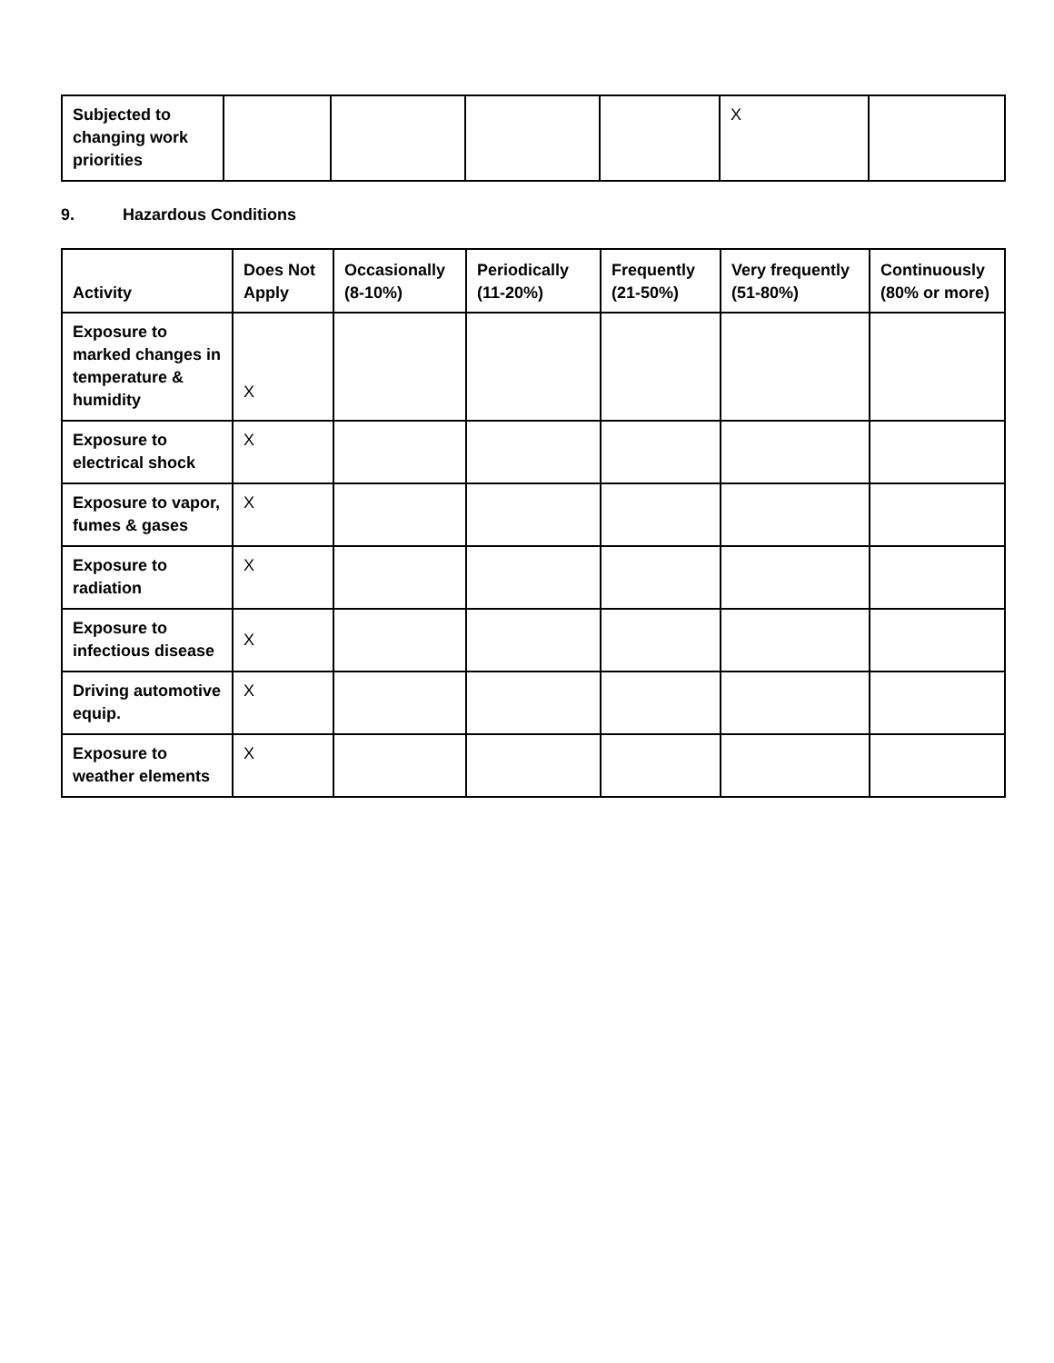| Subjected to changing work priorities | | | | | X | |
9. Hazardous Conditions
| Activity | Does Not Apply | Occasionally (8-10%) | Periodically (11-20%) | Frequently (21-50%) | Very frequently (51-80%) | Continuously (80% or more) |
| --- | --- | --- | --- | --- | --- | --- |
| Exposure to marked changes in temperature & humidity | X | | | | | |
| Exposure to electrical shock | X | | | | | |
| Exposure to vapor, fumes & gases | X | | | | | |
| Exposure to radiation | X | | | | | |
| Exposure to infectious disease | X | | | | | |
| Driving automotive equip. | X | | | | | |
| Exposure to weather elements | X | | | | | |